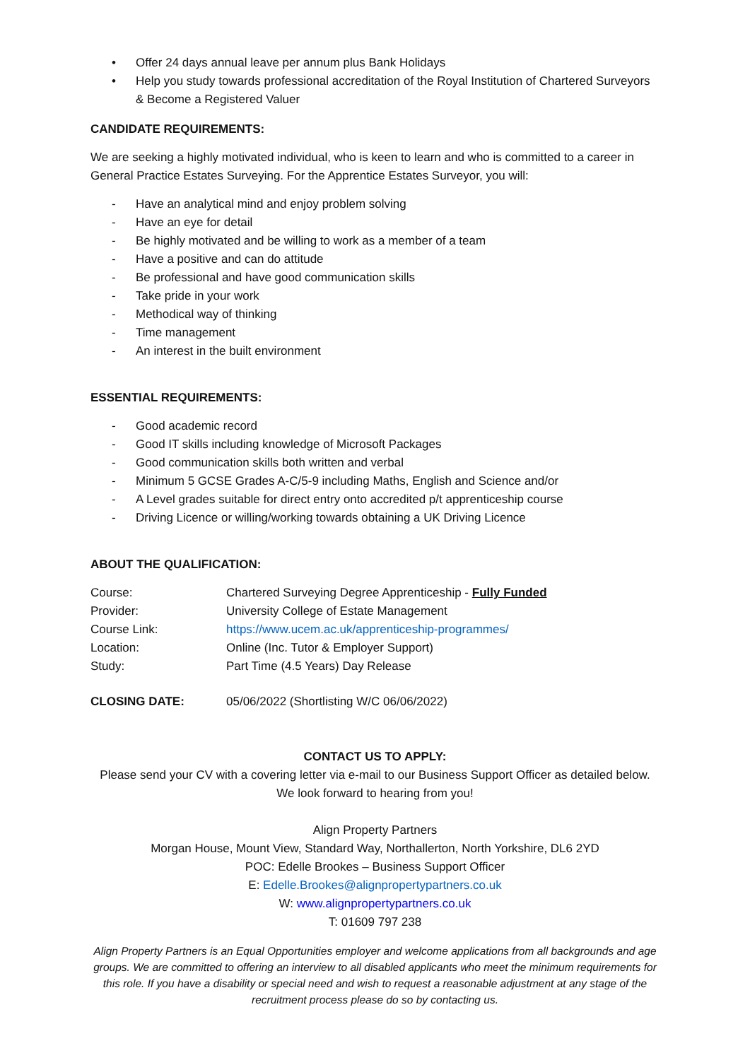• Offer 24 days annual leave per annum plus Bank Holidays
• Help you study towards professional accreditation of the Royal Institution of Chartered Surveyors & Become a Registered Valuer
CANDIDATE REQUIREMENTS:
We are seeking a highly motivated individual, who is keen to learn and who is committed to a career in General Practice Estates Surveying. For the Apprentice Estates Surveyor, you will:
- Have an analytical mind and enjoy problem solving
- Have an eye for detail
- Be highly motivated and be willing to work as a member of a team
- Have a positive and can do attitude
- Be professional and have good communication skills
- Take pride in your work
- Methodical way of thinking
- Time management
- An interest in the built environment
ESSENTIAL REQUIREMENTS:
- Good academic record
- Good IT skills including knowledge of Microsoft Packages
- Good communication skills both written and verbal
- Minimum 5 GCSE Grades A-C/5-9 including Maths, English and Science and/or
- A Level grades suitable for direct entry onto accredited p/t apprenticeship course
- Driving Licence or willing/working towards obtaining a UK Driving Licence
ABOUT THE QUALIFICATION:
Course: Chartered Surveying Degree Apprenticeship - Fully Funded
Provider: University College of Estate Management
Course Link: https://www.ucem.ac.uk/apprenticeship-programmes/
Location: Online (Inc. Tutor & Employer Support)
Study: Part Time (4.5 Years) Day Release
CLOSING DATE: 05/06/2022 (Shortlisting W/C 06/06/2022)
CONTACT US TO APPLY:
Please send your CV with a covering letter via e-mail to our Business Support Officer as detailed below. We look forward to hearing from you!
Align Property Partners
Morgan House, Mount View, Standard Way, Northallerton, North Yorkshire, DL6 2YD
POC: Edelle Brookes – Business Support Officer
E: Edelle.Brookes@alignpropertypartners.co.uk
W: www.alignpropertypartners.co.uk
T: 01609 797 238
Align Property Partners is an Equal Opportunities employer and welcome applications from all backgrounds and age groups. We are committed to offering an interview to all disabled applicants who meet the minimum requirements for this role. If you have a disability or special need and wish to request a reasonable adjustment at any stage of the recruitment process please do so by contacting us.